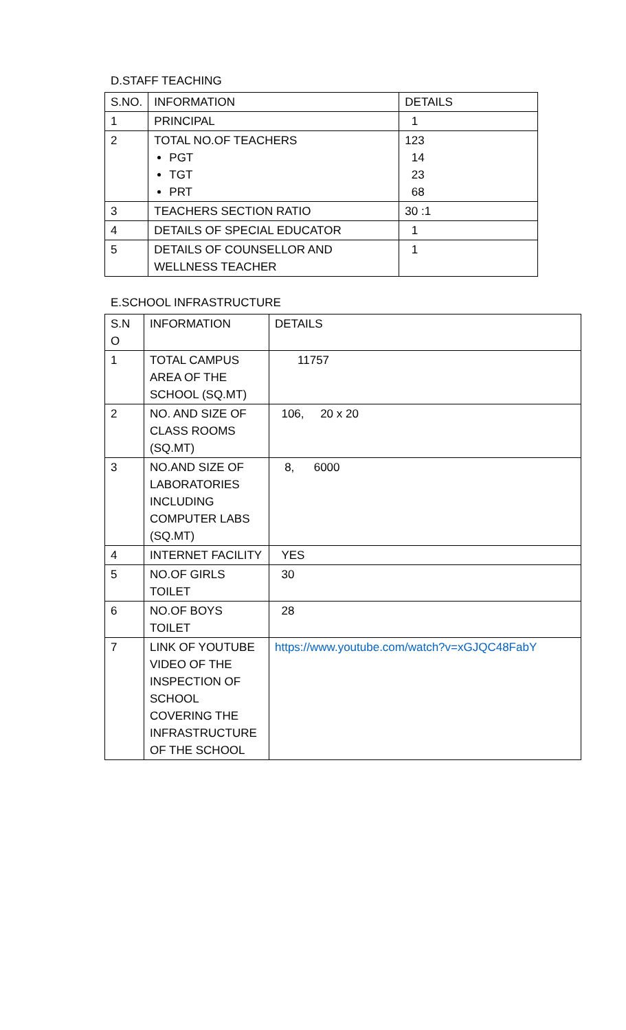D.STAFF TEACHING
| S.NO. | INFORMATION | DETAILS |
| --- | --- | --- |
| 1 | PRINCIPAL | 1 |
| 2 | TOTAL NO.OF TEACHERS PGT TGT PRT | 123 14 23 68 |
| 3 | TEACHERS SECTION RATIO | 30 :1 |
| 4 | DETAILS OF SPECIAL EDUCATOR | 1 |
| 5 | DETAILS OF COUNSELLOR AND WELLNESS TEACHER | 1 |
E.SCHOOL INFRASTRUCTURE
| S.N O | INFORMATION | DETAILS |
| --- | --- | --- |
| 1 | TOTAL CAMPUS AREA OF THE SCHOOL (SQ.MT) | 11757 |
| 2 | NO. AND SIZE OF CLASS ROOMS (SQ.MT) | 106, 20 x 20 |
| 3 | NO.AND SIZE OF LABORATORIES INCLUDING COMPUTER LABS (SQ.MT) | 8, 6000 |
| 4 | INTERNET FACILITY | YES |
| 5 | NO.OF GIRLS TOILET | 30 |
| 6 | NO.OF BOYS TOILET | 28 |
| 7 | LINK OF YOUTUBE VIDEO OF THE INSPECTION OF SCHOOL COVERING THE INFRASTRUCTURE OF THE SCHOOL | https://www.youtube.com/watch?v=xGJQC48FabY |